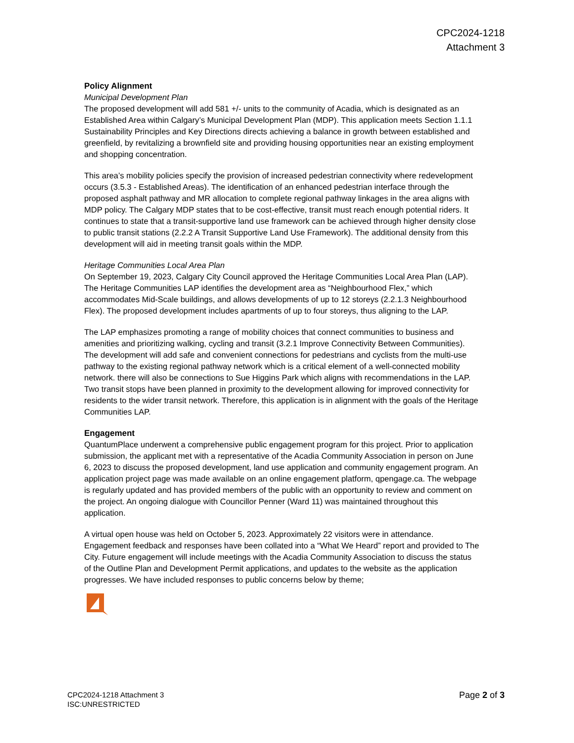CPC2024-1218
Attachment 3
Policy Alignment
Municipal Development Plan
The proposed development will add 581 +/- units to the community of Acadia, which is designated as an Established Area within Calgary’s Municipal Development Plan (MDP). This application meets Section 1.1.1 Sustainability Principles and Key Directions directs achieving a balance in growth between established and greenfield, by revitalizing a brownfield site and providing housing opportunities near an existing employment and shopping concentration.
This area’s mobility policies specify the provision of increased pedestrian connectivity where redevelopment occurs (3.5.3 - Established Areas). The identification of an enhanced pedestrian interface through the proposed asphalt pathway and MR allocation to complete regional pathway linkages in the area aligns with MDP policy. The Calgary MDP states that to be cost-effective, transit must reach enough potential riders. It continues to state that a transit-supportive land use framework can be achieved through higher density close to public transit stations (2.2.2 A Transit Supportive Land Use Framework). The additional density from this development will aid in meeting transit goals within the MDP.
Heritage Communities Local Area Plan
On September 19, 2023, Calgary City Council approved the Heritage Communities Local Area Plan (LAP). The Heritage Communities LAP identifies the development area as “Neighbourhood Flex,” which accommodates Mid-Scale buildings, and allows developments of up to 12 storeys (2.2.1.3 Neighbourhood Flex). The proposed development includes apartments of up to four storeys, thus aligning to the LAP.
The LAP emphasizes promoting a range of mobility choices that connect communities to business and amenities and prioritizing walking, cycling and transit (3.2.1 Improve Connectivity Between Communities). The development will add safe and convenient connections for pedestrians and cyclists from the multi-use pathway to the existing regional pathway network which is a critical element of a well-connected mobility network. there will also be connections to Sue Higgins Park which aligns with recommendations in the LAP. Two transit stops have been planned in proximity to the development allowing for improved connectivity for residents to the wider transit network. Therefore, this application is in alignment with the goals of the Heritage Communities LAP.
Engagement
QuantumPlace underwent a comprehensive public engagement program for this project. Prior to application submission, the applicant met with a representative of the Acadia Community Association in person on June 6, 2023 to discuss the proposed development, land use application and community engagement program. An application project page was made available on an online engagement platform, qpengage.ca. The webpage is regularly updated and has provided members of the public with an opportunity to review and comment on the project. An ongoing dialogue with Councillor Penner (Ward 11) was maintained throughout this application.
A virtual open house was held on October 5, 2023. Approximately 22 visitors were in attendance. Engagement feedback and responses have been collated into a “What We Heard” report and provided to The City. Future engagement will include meetings with the Acadia Community Association to discuss the status of the Outline Plan and Development Permit applications, and updates to the website as the application progresses. We have included responses to public concerns below by theme;
CPC2024-1218 Attachment 3
ISC:UNRESTRICTED
Page 2 of 3